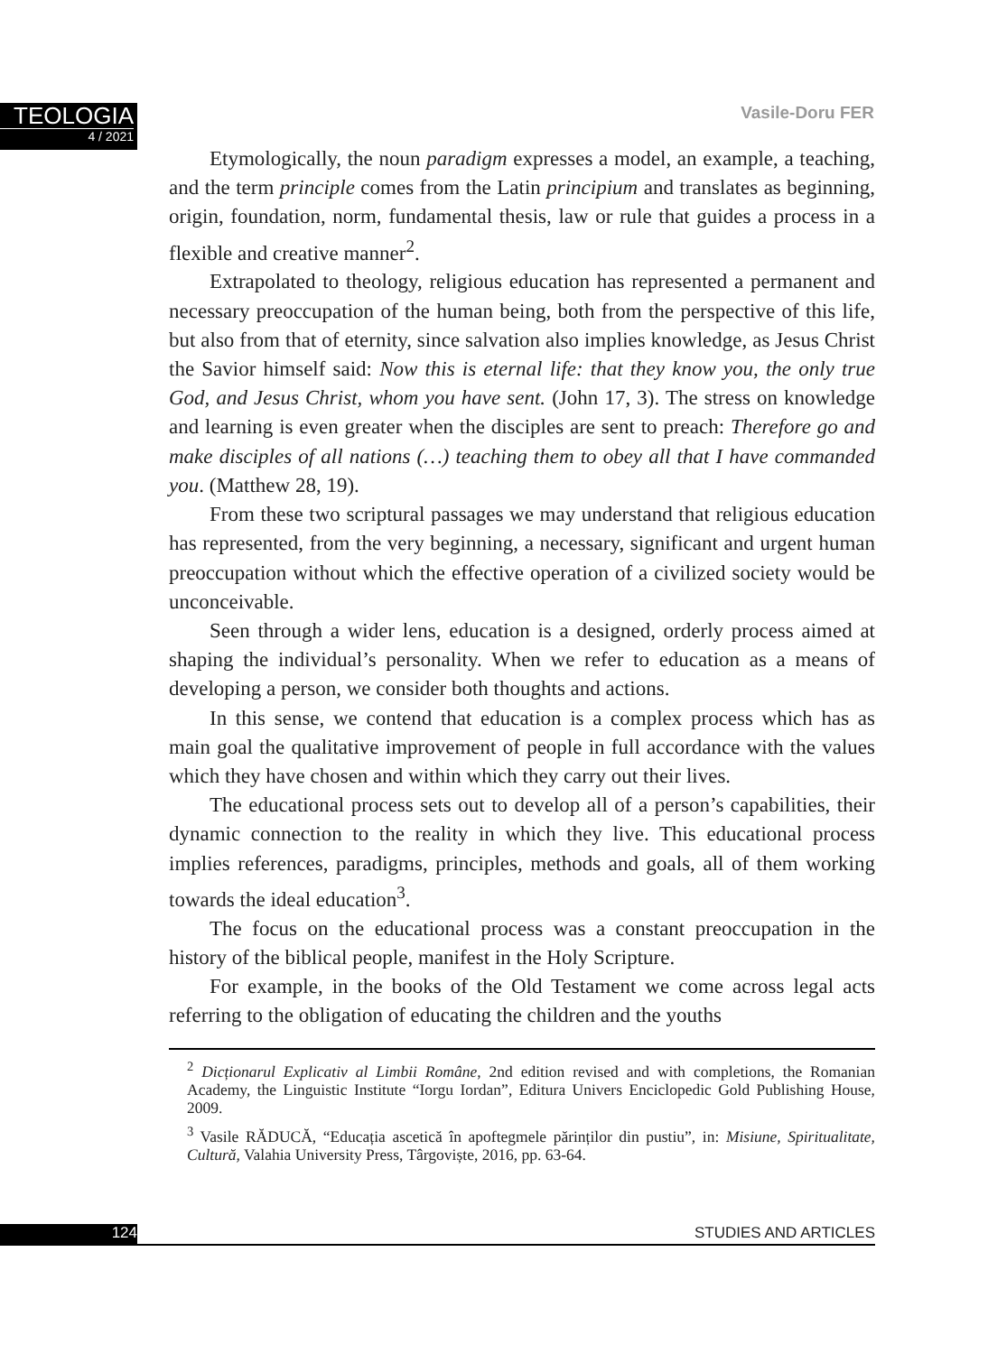TEOLOGIA
4 / 2021
Vasile-Doru FER
Etymologically, the noun paradigm expresses a model, an example, a teaching, and the term principle comes from the Latin principium and translates as beginning, origin, foundation, norm, fundamental thesis, law or rule that guides a process in a flexible and creative manner<sup>2</sup>.
Extrapolated to theology, religious education has represented a permanent and necessary preoccupation of the human being, both from the perspective of this life, but also from that of eternity, since salvation also implies knowledge, as Jesus Christ the Savior himself said: Now this is eternal life: that they know you, the only true God, and Jesus Christ, whom you have sent. (John 17, 3). The stress on knowledge and learning is even greater when the disciples are sent to preach: Therefore go and make disciples of all nations (…) teaching them to obey all that I have commanded you. (Matthew 28, 19).
From these two scriptural passages we may understand that religious education has represented, from the very beginning, a necessary, significant and urgent human preoccupation without which the effective operation of a civilized society would be unconceivable.
Seen through a wider lens, education is a designed, orderly process aimed at shaping the individual’s personality. When we refer to education as a means of developing a person, we consider both thoughts and actions.
In this sense, we contend that education is a complex process which has as main goal the qualitative improvement of people in full accordance with the values which they have chosen and within which they carry out their lives.
The educational process sets out to develop all of a person’s capabilities, their dynamic connection to the reality in which they live. This educational process implies references, paradigms, principles, methods and goals, all of them working towards the ideal education<sup>3</sup>.
The focus on the educational process was a constant preoccupation in the history of the biblical people, manifest in the Holy Scripture.
For example, in the books of the Old Testament we come across legal acts referring to the obligation of educating the children and the youths
<sup>2</sup> Dicționarul Explicativ al Limbii Române, 2nd edition revised and with completions, the Romanian Academy, the Linguistic Institute “Iorgu Iordan”, Editura Univers Enciclopedic Gold Publishing House, 2009.
<sup>3</sup> Vasile RĂDUCĂ, “Educația ascetică în apoftegmele părinților din pustiu”, in: Misiune, Spiritualitate, Cultură, Valahia University Press, Târgoviște, 2016, pp. 63-64.
124 STUDIES AND ARTICLES